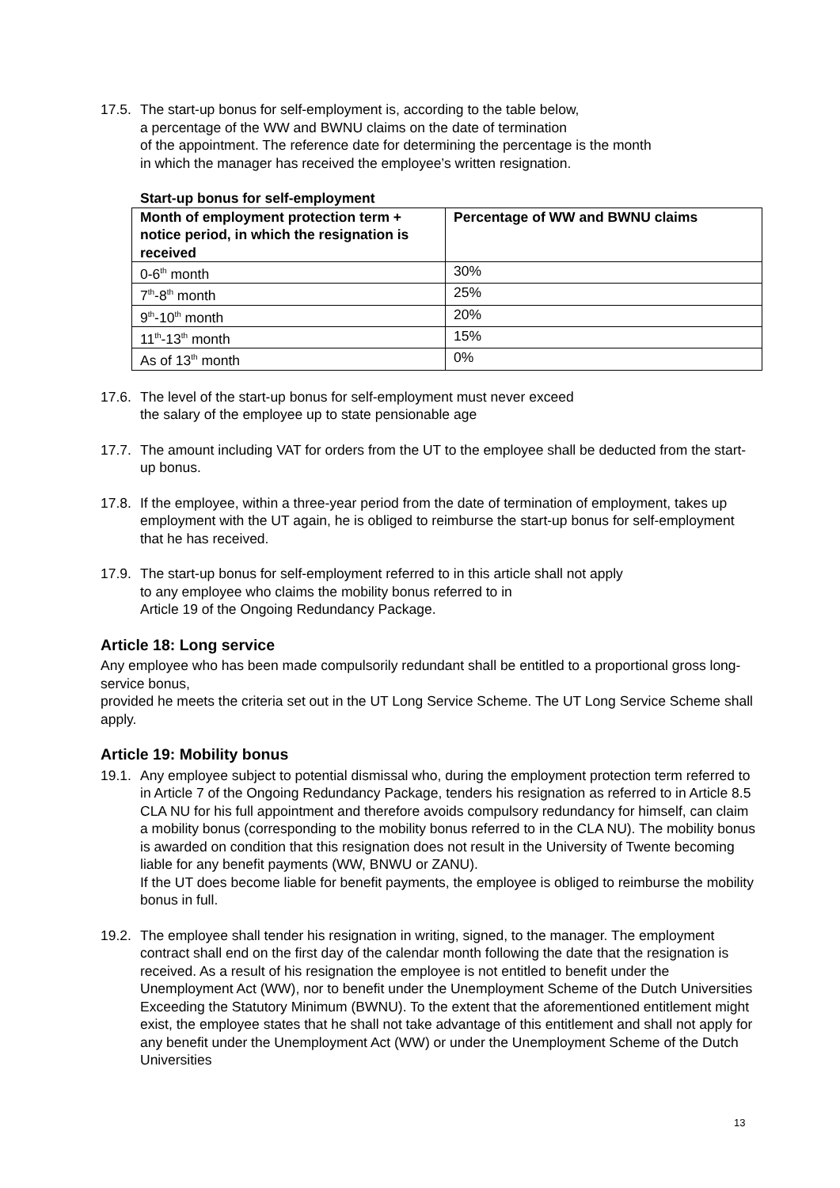17.5.
The start-up bonus for self-employment is, according to the table below,
a percentage of the WW and BWNU claims on the date of termination
of the appointment. The reference date for determining the percentage is the month
in which the manager has received the employee’s written resignation.
Start-up bonus for self-employment
| Month of employment protection term + notice period, in which the resignation is received | Percentage of WW and BWNU claims |
| --- | --- |
| 0-6<sup>th</sup> month | 30% |
| 7<sup>th</sup>-8<sup>th</sup> month | 25% |
| 9<sup>th</sup>-10<sup>th</sup> month | 20% |
| 11<sup>th</sup>-13<sup>th</sup> month | 15% |
| As of 13<sup>th</sup> month | 0% |
17.6.
The level of the start-up bonus for self-employment must never exceed
the salary of the employee up to state pensionable age
17.7.
The amount including VAT for orders from the UT to the employee shall be deducted from the start-up bonus.
17.8.
If the employee, within a three-year period from the date of termination of employment, takes up employment with the UT again, he is obliged to reimburse the start-up bonus for self-employment that he has received.
17.9.
The start-up bonus for self-employment referred to in this article shall not apply
to any employee who claims the mobility bonus referred to in
Article 19 of the Ongoing Redundancy Package.
Article 18: Long service
Any employee who has been made compulsorily redundant shall be entitled to a proportional gross long-service bonus,
provided he meets the criteria set out in the UT Long Service Scheme. The UT Long Service Scheme shall apply.
Article 19: Mobility bonus
19.1.
Any employee subject to potential dismissal who, during the employment protection term referred to in Article 7 of the Ongoing Redundancy Package, tenders his resignation as referred to in Article 8.5 CLA NU for his full appointment and therefore avoids compulsory redundancy for himself, can claim a mobility bonus (corresponding to the mobility bonus referred to in the CLA NU). The mobility bonus is awarded on condition that this resignation does not result in the University of Twente becoming liable for any benefit payments (WW, BNWU or ZANU).
If the UT does become liable for benefit payments, the employee is obliged to reimburse the mobility bonus in full.
19.2.
The employee shall tender his resignation in writing, signed, to the manager. The employment contract shall end on the first day of the calendar month following the date that the resignation is received. As a result of his resignation the employee is not entitled to benefit under the Unemployment Act (WW), nor to benefit under the Unemployment Scheme of the Dutch Universities Exceeding the Statutory Minimum (BWNU). To the extent that the aforementioned entitlement might exist, the employee states that he shall not take advantage of this entitlement and shall not apply for any benefit under the Unemployment Act (WW) or under the Unemployment Scheme of the Dutch Universities
13